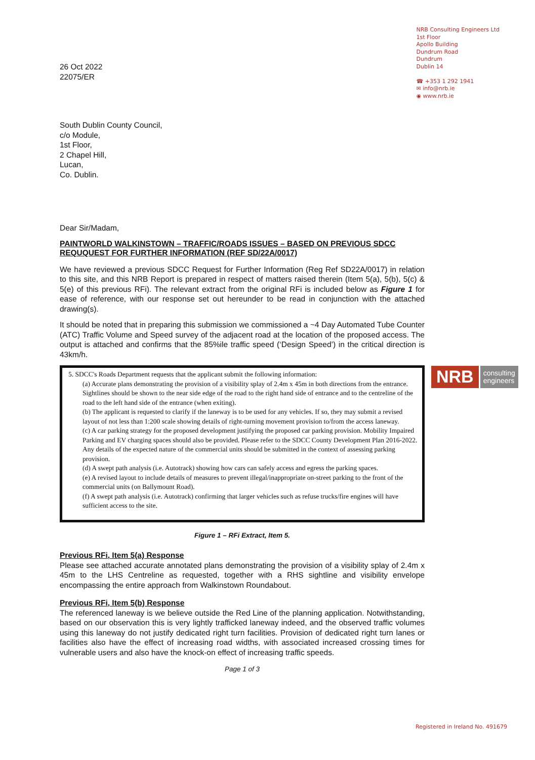26 Oct 2022
22075/ER
NRB Consulting Engineers Ltd
1st Floor
Apollo Building
Dundrum Road
Dundrum
Dublin 14
☎ +353 1 292 1941
✉ info@nrb.ie
◉ www.nrb.ie
South Dublin County Council,
c/o Module,
1st Floor,
2 Chapel Hill,
Lucan,
Co. Dublin.
Dear Sir/Madam,
PAINTWORLD WALKINSTOWN – TRAFFIC/ROADS ISSUES – BASED ON PREVIOUS SDCC REQUQUEST FOR FURTHER INFORMATION (REF SD/22A/0017)
We have reviewed a previous SDCC Request for Further Information (Reg Ref SD22A/0017) in relation to this site, and this NRB Report is prepared in respect of matters raised therein (Item 5(a), 5(b), 5(c) & 5(e) of this previous RFi). The relevant extract from the original RFi is included below as Figure 1 for ease of reference, with our response set out hereunder to be read in conjunction with the attached drawing(s).
It should be noted that in preparing this submission we commissioned a ~4 Day Automated Tube Counter (ATC) Traffic Volume and Speed survey of the adjacent road at the location of the proposed access. The output is attached and confirms that the 85%ile traffic speed (‘Design Speed’) in the critical direction is 43km/h.
5. SDCC's Roads Department requests that the applicant submit the following information:
(a) Accurate plans demonstrating the provision of a visibility splay of 2.4m x 45m in both directions from the entrance. Sightlines should be shown to the near side edge of the road to the right hand side of entrance and to the centreline of the road to the left hand side of the entrance (when exiting).
(b) The applicant is requested to clarify if the laneway is to be used for any vehicles. If so, they may submit a revised layout of not less than 1:200 scale showing details of right-turning movement provision to/from the access laneway.
(c) A car parking strategy for the proposed development justifying the proposed car parking provision. Mobility Impaired Parking and EV charging spaces should also be provided. Please refer to the SDCC County Development Plan 2016-2022. Any details of the expected nature of the commercial units should be submitted in the context of assessing parking provision.
(d) A swept path analysis (i.e. Autotrack) showing how cars can safely access and egress the parking spaces.
(e) A revised layout to include details of measures to prevent illegal/inappropriate on-street parking to the front of the commercial units (on Ballymount Road).
(f) A swept path analysis (i.e. Autotrack) confirming that larger vehicles such as refuse trucks/fire engines will have sufficient access to the site.
Figure 1 – RFi Extract, Item 5.
Previous RFi, Item 5(a) Response
Please see attached accurate annotated plans demonstrating the provision of a visibility splay of 2.4m x 45m to the LHS Centreline as requested, together with a RHS sightline and visibility envelope encompassing the entire approach from Walkinstown Roundabout.
Previous RFi, Item 5(b) Response
The referenced laneway is we believe outside the Red Line of the planning application. Notwithstanding, based on our observation this is very lightly trafficked laneway indeed, and the observed traffic volumes using this laneway do not justify dedicated right turn facilities. Provision of dedicated right turn lanes or facilities also have the effect of increasing road widths, with associated increased crossing times for vulnerable users and also have the knock-on effect of increasing traffic speeds.
Page 1 of 3
NRB consulting
engineers
Registered in Ireland No. 491679